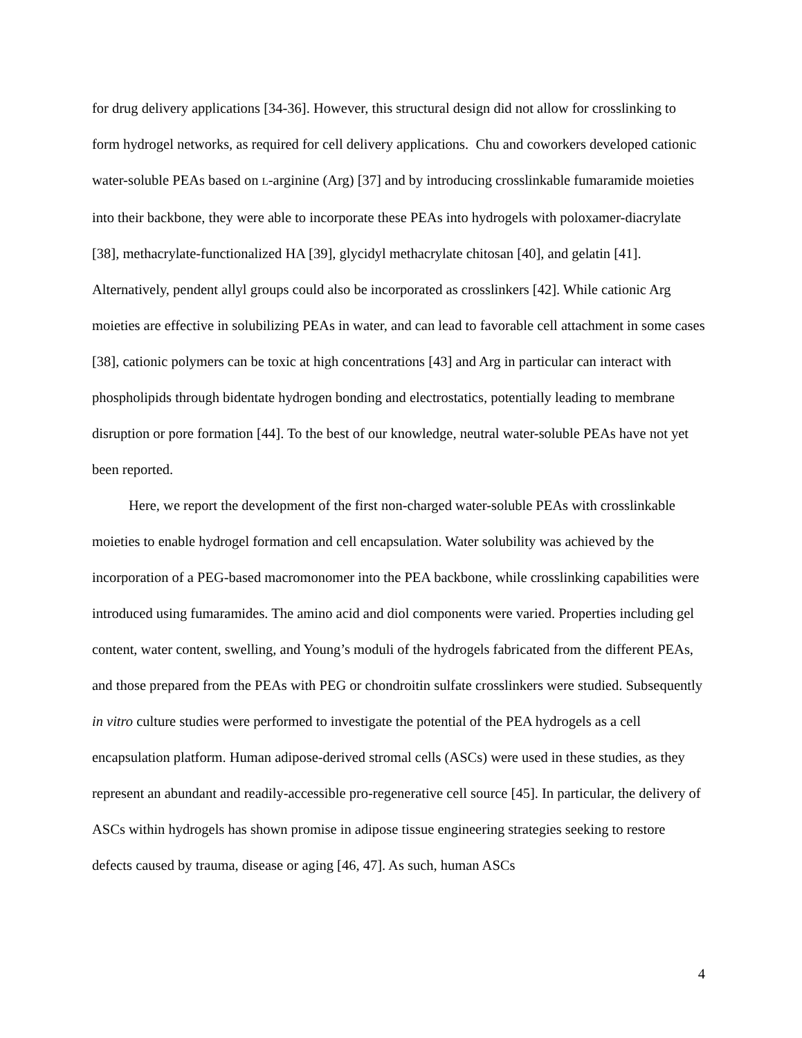for drug delivery applications [34-36]. However, this structural design did not allow for crosslinking to form hydrogel networks, as required for cell delivery applications. Chu and coworkers developed cationic water-soluble PEAs based on L-arginine (Arg) [37] and by introducing crosslinkable fumaramide moieties into their backbone, they were able to incorporate these PEAs into hydrogels with poloxamer-diacrylate [38], methacrylate-functionalized HA [39], glycidyl methacrylate chitosan [40], and gelatin [41]. Alternatively, pendent allyl groups could also be incorporated as crosslinkers [42]. While cationic Arg moieties are effective in solubilizing PEAs in water, and can lead to favorable cell attachment in some cases [38], cationic polymers can be toxic at high concentrations [43] and Arg in particular can interact with phospholipids through bidentate hydrogen bonding and electrostatics, potentially leading to membrane disruption or pore formation [44]. To the best of our knowledge, neutral water-soluble PEAs have not yet been reported.
Here, we report the development of the first non-charged water-soluble PEAs with crosslinkable moieties to enable hydrogel formation and cell encapsulation. Water solubility was achieved by the incorporation of a PEG-based macromonomer into the PEA backbone, while crosslinking capabilities were introduced using fumaramides. The amino acid and diol components were varied. Properties including gel content, water content, swelling, and Young’s moduli of the hydrogels fabricated from the different PEAs, and those prepared from the PEAs with PEG or chondroitin sulfate crosslinkers were studied. Subsequently in vitro culture studies were performed to investigate the potential of the PEA hydrogels as a cell encapsulation platform. Human adipose-derived stromal cells (ASCs) were used in these studies, as they represent an abundant and readily-accessible pro-regenerative cell source [45]. In particular, the delivery of ASCs within hydrogels has shown promise in adipose tissue engineering strategies seeking to restore defects caused by trauma, disease or aging [46, 47]. As such, human ASCs
4